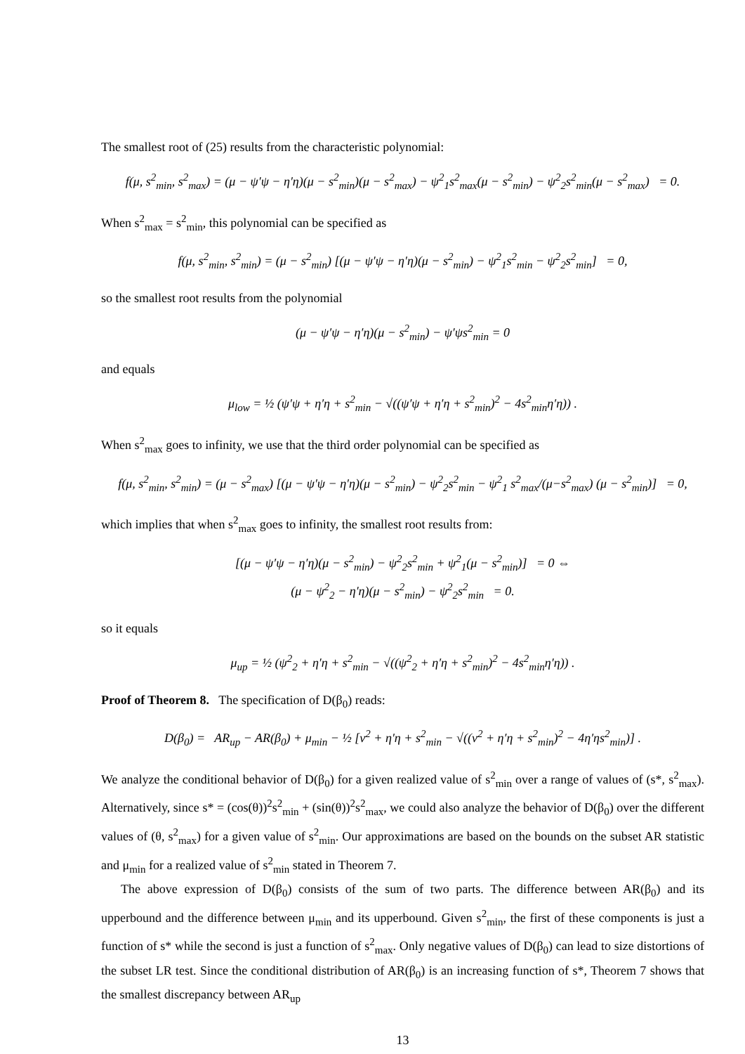The smallest root of (25) results from the characteristic polynomial:
f(μ, s<sup>2</sup><sub>min</sub>, s<sup>2</sup><sub>max</sub>) = (μ − ψ′ψ − η′η)(μ − s<sup>2</sup><sub>min</sub>)(μ − s<sup>2</sup><sub>max</sub>) − ψ<sup>2</sup><sub>1</sub>s<sup>2</sup><sub>max</sub>(μ − s<sup>2</sup><sub>min</sub>) − ψ<sup>2</sup><sub>2</sub>s<sup>2</sup><sub>min</sub>(μ − s<sup>2</sup><sub>max</sub>) = 0.
When s<sup>2</sup><sub>max</sub> = s<sup>2</sup><sub>min</sub>, this polynomial can be specified as
f(μ, s<sup>2</sup><sub>min</sub>, s<sup>2</sup><sub>min</sub>) = (μ − s<sup>2</sup><sub>min</sub>) [(μ − ψ′ψ − η′η)(μ − s<sup>2</sup><sub>min</sub>) − ψ<sup>2</sup><sub>1</sub>s<sup>2</sup><sub>min</sub> − ψ<sup>2</sup><sub>2</sub>s<sup>2</sup><sub>min</sub>] = 0,
so the smallest root results from the polynomial
(μ − ψ′ψ − η′η)(μ − s<sup>2</sup><sub>min</sub>) − ψ′ψs<sup>2</sup><sub>min</sub> = 0
and equals
μ<sub>low</sub> = ½ (ψ′ψ + η′η + s<sup>2</sup><sub>min</sub> − √((ψ′ψ + η′η + s<sup>2</sup><sub>min</sub>)<sup>2</sup> − 4s<sup>2</sup><sub>min</sub>η′η)) .
When s<sup>2</sup><sub>max</sub> goes to infinity, we use that the third order polynomial can be specified as
f(μ, s<sup>2</sup><sub>min</sub>, s<sup>2</sup><sub>min</sub>) = (μ − s<sup>2</sup><sub>max</sub>) [(μ − ψ′ψ − η′η)(μ − s<sup>2</sup><sub>min</sub>) − ψ<sup>2</sup><sub>2</sub>s<sup>2</sup><sub>min</sub> − ψ<sup>2</sup><sub>1</sub> s<sup>2</sup><sub>max</sub>/(μ−s<sup>2</sup><sub>max</sub>) (μ − s<sup>2</sup><sub>min</sub>)] = 0,
which implies that when s<sup>2</sup><sub>max</sub> goes to infinity, the smallest root results from:
[(μ − ψ′ψ − η′η)(μ − s<sup>2</sup><sub>min</sub>) − ψ<sup>2</sup><sub>2</sub>s<sup>2</sup><sub>min</sub> + ψ<sup>2</sup><sub>1</sub>(μ − s<sup>2</sup><sub>min</sub>)] = 0 ⇔
(μ − ψ<sup>2</sup><sub>2</sub> − η′η)(μ − s<sup>2</sup><sub>min</sub>) − ψ<sup>2</sup><sub>2</sub>s<sup>2</sup><sub>min</sub> = 0.
so it equals
μ<sub>up</sub> = ½ (ψ<sup>2</sup><sub>2</sub> + η′η + s<sup>2</sup><sub>min</sub> − √((ψ<sup>2</sup><sub>2</sub> + η′η + s<sup>2</sup><sub>min</sub>)<sup>2</sup> − 4s<sup>2</sup><sub>min</sub>η′η)) .
Proof of Theorem 8. The specification of D(β<sub>0</sub>) reads:
D(β<sub>0</sub>) = AR<sub>up</sub> − AR(β<sub>0</sub>) + μ<sub>min</sub> − ½ [ν<sup>2</sup> + η′η + s<sup>2</sup><sub>min</sub> − √((ν<sup>2</sup> + η′η + s<sup>2</sup><sub>min</sub>)<sup>2</sup> − 4η′ηs<sup>2</sup><sub>min</sub>)] .
We analyze the conditional behavior of D(β<sub>0</sub>) for a given realized value of s<sup>2</sup><sub>min</sub> over a range of values of (s*, s<sup>2</sup><sub>max</sub>). Alternatively, since s* = (cos(θ))<sup>2</sup>s<sup>2</sup><sub>min</sub> + (sin(θ))<sup>2</sup>s<sup>2</sup><sub>max</sub>, we could also analyze the behavior of D(β<sub>0</sub>) over the different values of (θ, s<sup>2</sup><sub>max</sub>) for a given value of s<sup>2</sup><sub>min</sub>. Our approximations are based on the bounds on the subset AR statistic and μ<sub>min</sub> for a realized value of s<sup>2</sup><sub>min</sub> stated in Theorem 7.
The above expression of D(β<sub>0</sub>) consists of the sum of two parts. The difference between AR(β<sub>0</sub>) and its upperbound and the difference between μ<sub>min</sub> and its upperbound. Given s<sup>2</sup><sub>min</sub>, the first of these components is just a function of s* while the second is just a function of s<sup>2</sup><sub>max</sub>. Only negative values of D(β<sub>0</sub>) can lead to size distortions of the subset LR test. Since the conditional distribution of AR(β<sub>0</sub>) is an increasing function of s*, Theorem 7 shows that the smallest discrepancy between AR<sub>up</sub>
13